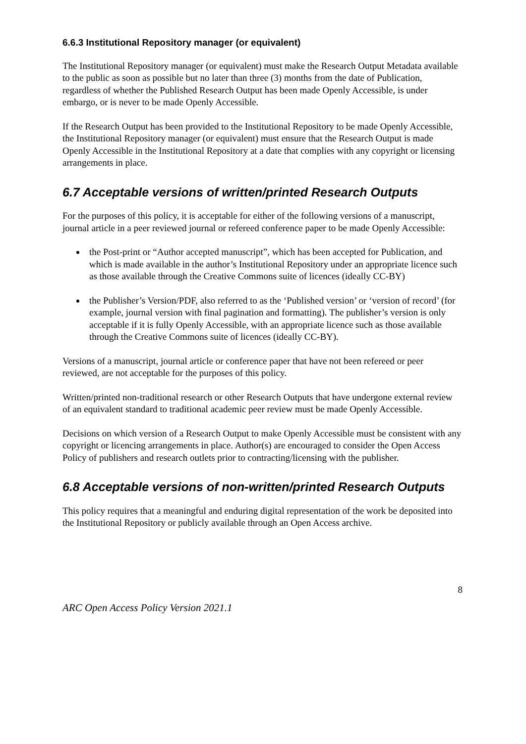6.6.3 Institutional Repository manager (or equivalent)
The Institutional Repository manager (or equivalent) must make the Research Output Metadata available to the public as soon as possible but no later than three (3) months from the date of Publication, regardless of whether the Published Research Output has been made Openly Accessible, is under embargo, or is never to be made Openly Accessible.
If the Research Output has been provided to the Institutional Repository to be made Openly Accessible, the Institutional Repository manager (or equivalent) must ensure that the Research Output is made Openly Accessible in the Institutional Repository at a date that complies with any copyright or licensing arrangements in place.
6.7 Acceptable versions of written/printed Research Outputs
For the purposes of this policy, it is acceptable for either of the following versions of a manuscript, journal article in a peer reviewed journal or refereed conference paper to be made Openly Accessible:
the Post-print or “Author accepted manuscript”, which has been accepted for Publication, and which is made available in the author’s Institutional Repository under an appropriate licence such as those available through the Creative Commons suite of licences (ideally CC-BY)
the Publisher’s Version/PDF, also referred to as the ‘Published version’ or ‘version of record’ (for example, journal version with final pagination and formatting). The publisher’s version is only acceptable if it is fully Openly Accessible, with an appropriate licence such as those available through the Creative Commons suite of licences (ideally CC-BY).
Versions of a manuscript, journal article or conference paper that have not been refereed or peer reviewed, are not acceptable for the purposes of this policy.
Written/printed non-traditional research or other Research Outputs that have undergone external review of an equivalent standard to traditional academic peer review must be made Openly Accessible.
Decisions on which version of a Research Output to make Openly Accessible must be consistent with any copyright or licencing arrangements in place. Author(s) are encouraged to consider the Open Access Policy of publishers and research outlets prior to contracting/licensing with the publisher.
6.8 Acceptable versions of non-written/printed Research Outputs
This policy requires that a meaningful and enduring digital representation of the work be deposited into the Institutional Repository or publicly available through an Open Access archive.
8
ARC Open Access Policy Version 2021.1